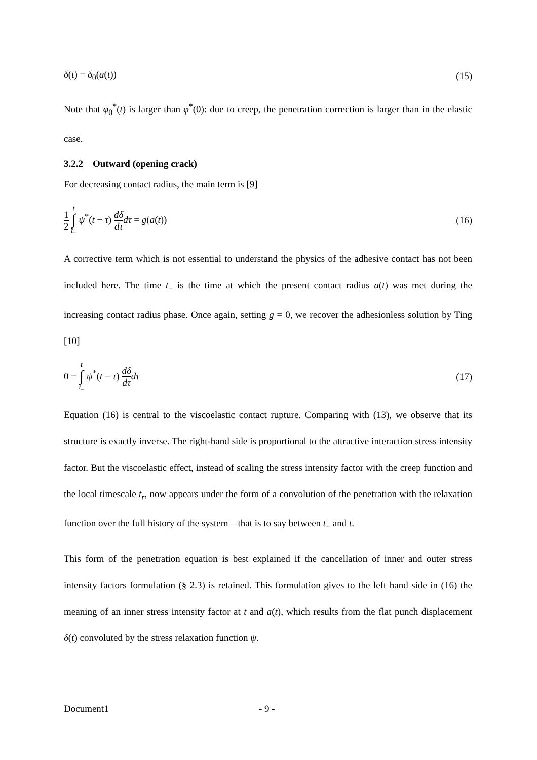δ(t) = δ<sub>0</sub>(a(t)) (15)
Note that φ<sub>0</sub><sup>*</sup>(t) is larger than φ<sup>*</sup>(0): due to creep, the penetration correction is larger than in the elastic case.
3.2.2 Outward (opening crack)
For decreasing contact radius, the main term is [9]
1 2 t ∫ t<sub>−</sub> ψ<sup>*</sup>(t − τ) dδ dτ dτ = g(a(t)) (16)
A corrective term which is not essential to understand the physics of the adhesive contact has not been included here. The time t<sub>−</sub> is the time at which the present contact radius a(t) was met during the increasing contact radius phase. Once again, setting g = 0, we recover the adhesionless solution by Ting [10]
0 = t ∫ t<sub>−</sub> ψ<sup>*</sup>(t − τ) dδ dτ dτ (17)
Equation (16) is central to the viscoelastic contact rupture. Comparing with (13), we observe that its structure is exactly inverse. The right-hand side is proportional to the attractive interaction stress intensity factor. But the viscoelastic effect, instead of scaling the stress intensity factor with the creep function and the local timescale t<sub>r</sub>, now appears under the form of a convolution of the penetration with the relaxation function over the full history of the system – that is to say between t<sub>−</sub> and t.
This form of the penetration equation is best explained if the cancellation of inner and outer stress intensity factors formulation (§ 2.3) is retained. This formulation gives to the left hand side in (16) the meaning of an inner stress intensity factor at t and a(t), which results from the flat punch displacement δ(t) convoluted by the stress relaxation function ψ.
Document1 - 9 -